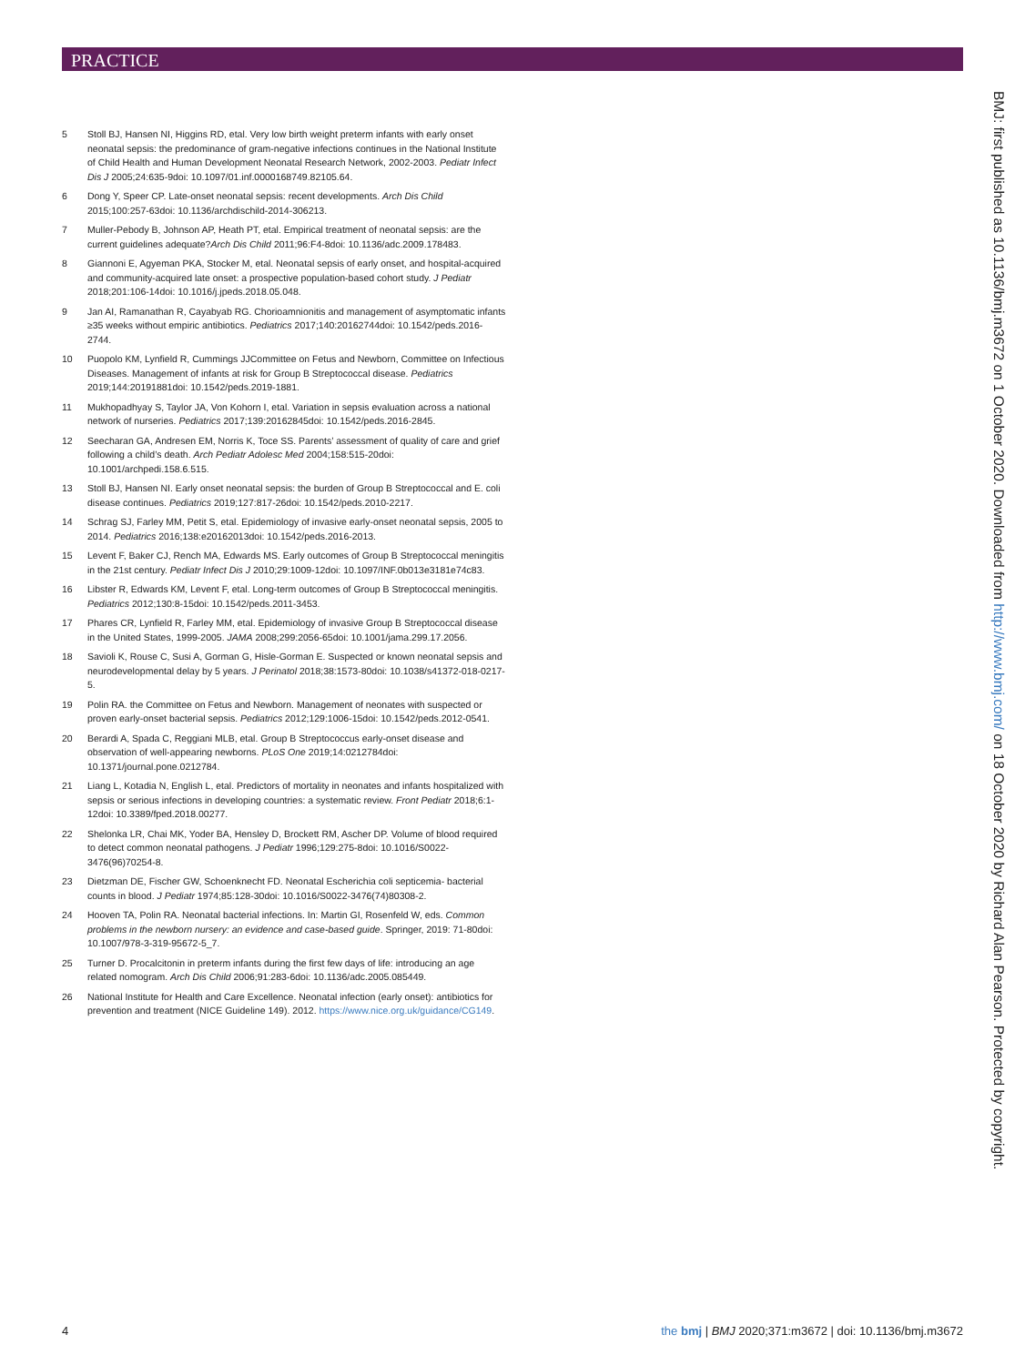PRACTICE
5 Stoll BJ, Hansen NI, Higgins RD, etal. Very low birth weight preterm infants with early onset neonatal sepsis: the predominance of gram-negative infections continues in the National Institute of Child Health and Human Development Neonatal Research Network, 2002-2003. Pediatr Infect Dis J 2005;24:635-9doi: 10.1097/01.inf.0000168749.82105.64.
6 Dong Y, Speer CP. Late-onset neonatal sepsis: recent developments. Arch Dis Child 2015;100:257-63doi: 10.1136/archdischild-2014-306213.
7 Muller-Pebody B, Johnson AP, Heath PT, etal. Empirical treatment of neonatal sepsis: are the current guidelines adequate?Arch Dis Child 2011;96:F4-8doi: 10.1136/adc.2009.178483.
8 Giannoni E, Agyeman PKA, Stocker M, etal. Neonatal sepsis of early onset, and hospital-acquired and community-acquired late onset: a prospective population-based cohort study. J Pediatr 2018;201:106-14doi: 10.1016/j.jpeds.2018.05.048.
9 Jan AI, Ramanathan R, Cayabyab RG. Chorioamnionitis and management of asymptomatic infants ≥35 weeks without empiric antibiotics. Pediatrics 2017;140:20162744doi: 10.1542/peds.2016-2744.
10 Puopolo KM, Lynfield R, Cummings JJCommittee on Fetus and Newborn, Committee on Infectious Diseases. Management of infants at risk for Group B Streptococcal disease. Pediatrics 2019;144:20191881doi: 10.1542/peds.2019-1881.
11 Mukhopadhyay S, Taylor JA, Von Kohorn I, etal. Variation in sepsis evaluation across a national network of nurseries. Pediatrics 2017;139:20162845doi: 10.1542/peds.2016-2845.
12 Seecharan GA, Andresen EM, Norris K, Toce SS. Parents’ assessment of quality of care and grief following a child’s death. Arch Pediatr Adolesc Med 2004;158:515-20doi: 10.1001/archpedi.158.6.515.
13 Stoll BJ, Hansen NI. Early onset neonatal sepsis: the burden of Group B Streptococcal and E. coli disease continues. Pediatrics 2019;127:817-26doi: 10.1542/peds.2010-2217.
14 Schrag SJ, Farley MM, Petit S, etal. Epidemiology of invasive early-onset neonatal sepsis, 2005 to 2014. Pediatrics 2016;138:e20162013doi: 10.1542/peds.2016-2013.
15 Levent F, Baker CJ, Rench MA, Edwards MS. Early outcomes of Group B Streptococcal meningitis in the 21st century. Pediatr Infect Dis J 2010;29:1009-12doi: 10.1097/INF.0b013e3181e74c83.
16 Libster R, Edwards KM, Levent F, etal. Long-term outcomes of Group B Streptococcal meningitis. Pediatrics 2012;130:8-15doi: 10.1542/peds.2011-3453.
17 Phares CR, Lynfield R, Farley MM, etal. Epidemiology of invasive Group B Streptococcal disease in the United States, 1999-2005. JAMA 2008;299:2056-65doi: 10.1001/jama.299.17.2056.
18 Savioli K, Rouse C, Susi A, Gorman G, Hisle-Gorman E. Suspected or known neonatal sepsis and neurodevelopmental delay by 5 years. J Perinatol 2018;38:1573-80doi: 10.1038/s41372-018-0217-5.
19 Polin RA. the Committee on Fetus and Newborn. Management of neonates with suspected or proven early-onset bacterial sepsis. Pediatrics 2012;129:1006-15doi: 10.1542/peds.2012-0541.
20 Berardi A, Spada C, Reggiani MLB, etal. Group B Streptococcus early-onset disease and observation of well-appearing newborns. PLoS One 2019;14:0212784doi: 10.1371/journal.pone.0212784.
21 Liang L, Kotadia N, English L, etal. Predictors of mortality in neonates and infants hospitalized with sepsis or serious infections in developing countries: a systematic review. Front Pediatr 2018;6:1-12doi: 10.3389/fped.2018.00277.
22 Shelonka LR, Chai MK, Yoder BA, Hensley D, Brockett RM, Ascher DP. Volume of blood required to detect common neonatal pathogens. J Pediatr 1996;129:275-8doi: 10.1016/S0022-3476(96)70254-8.
23 Dietzman DE, Fischer GW, Schoenknecht FD. Neonatal Escherichia coli septicemia- bacterial counts in blood. J Pediatr 1974;85:128-30doi: 10.1016/S0022-3476(74)80308-2.
24 Hooven TA, Polin RA. Neonatal bacterial infections. In: Martin GI, Rosenfeld W, eds. Common problems in the newborn nursery: an evidence and case-based guide. Springer, 2019: 71-80doi: 10.1007/978-3-319-95672-5_7.
25 Turner D. Procalcitonin in preterm infants during the first few days of life: introducing an age related nomogram. Arch Dis Child 2006;91:283-6doi: 10.1136/adc.2005.085449.
26 National Institute for Health and Care Excellence. Neonatal infection (early onset): antibiotics for prevention and treatment (NICE Guideline 149). 2012. https://www.nice.org.uk/guidance/CG149.
BMJ: first published as 10.1136/bmj.m3672 on 1 October 2020. Downloaded from http://www.bmj.com/ on 18 October 2020 by Richard Alan Pearson. Protected by copyright.
4 the bmj | BMJ 2020;371:m3672 | doi: 10.1136/bmj.m3672